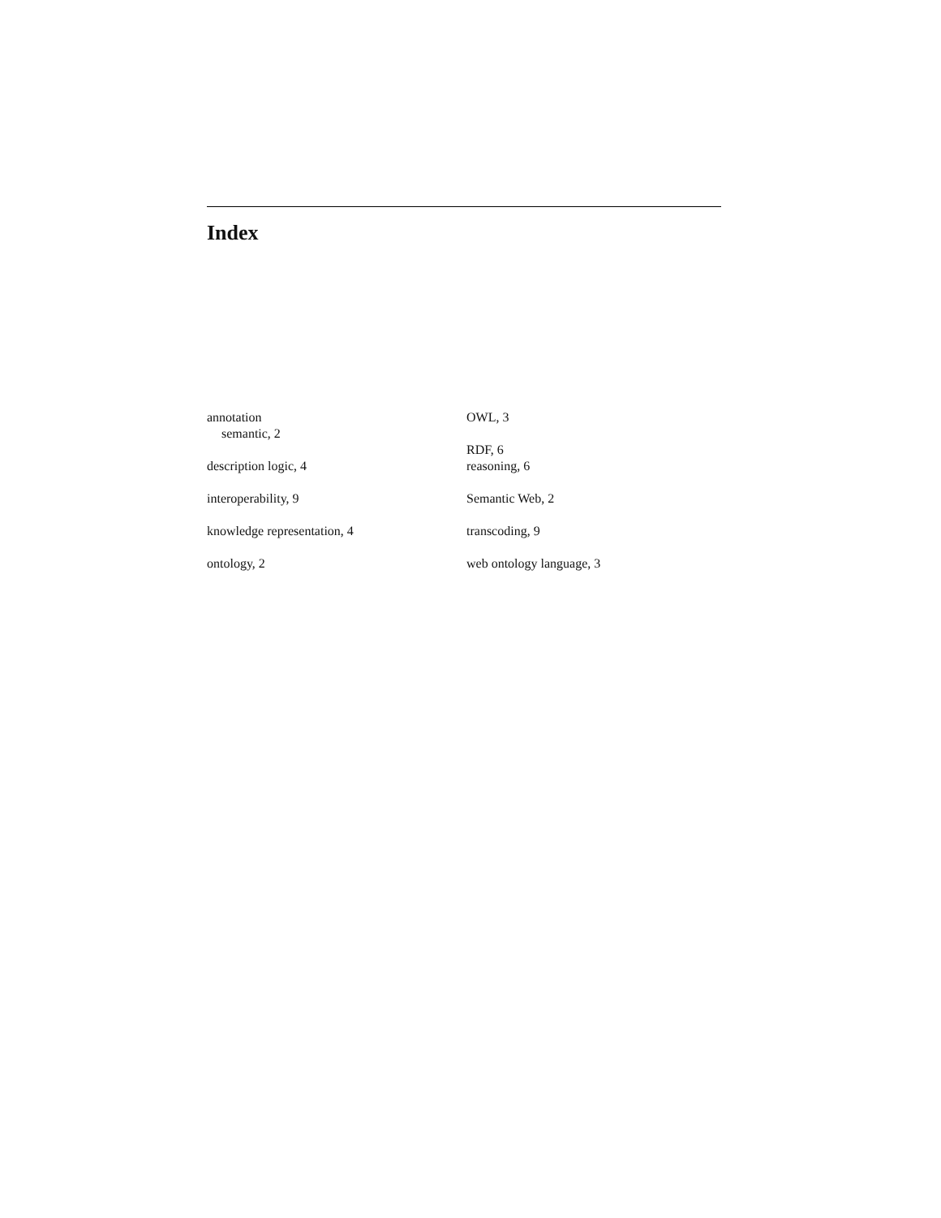Index
annotation
semantic, 2
description logic, 4
interoperability, 9
knowledge representation, 4
ontology, 2
OWL, 3
RDF, 6
reasoning, 6
Semantic Web, 2
transcoding, 9
web ontology language, 3